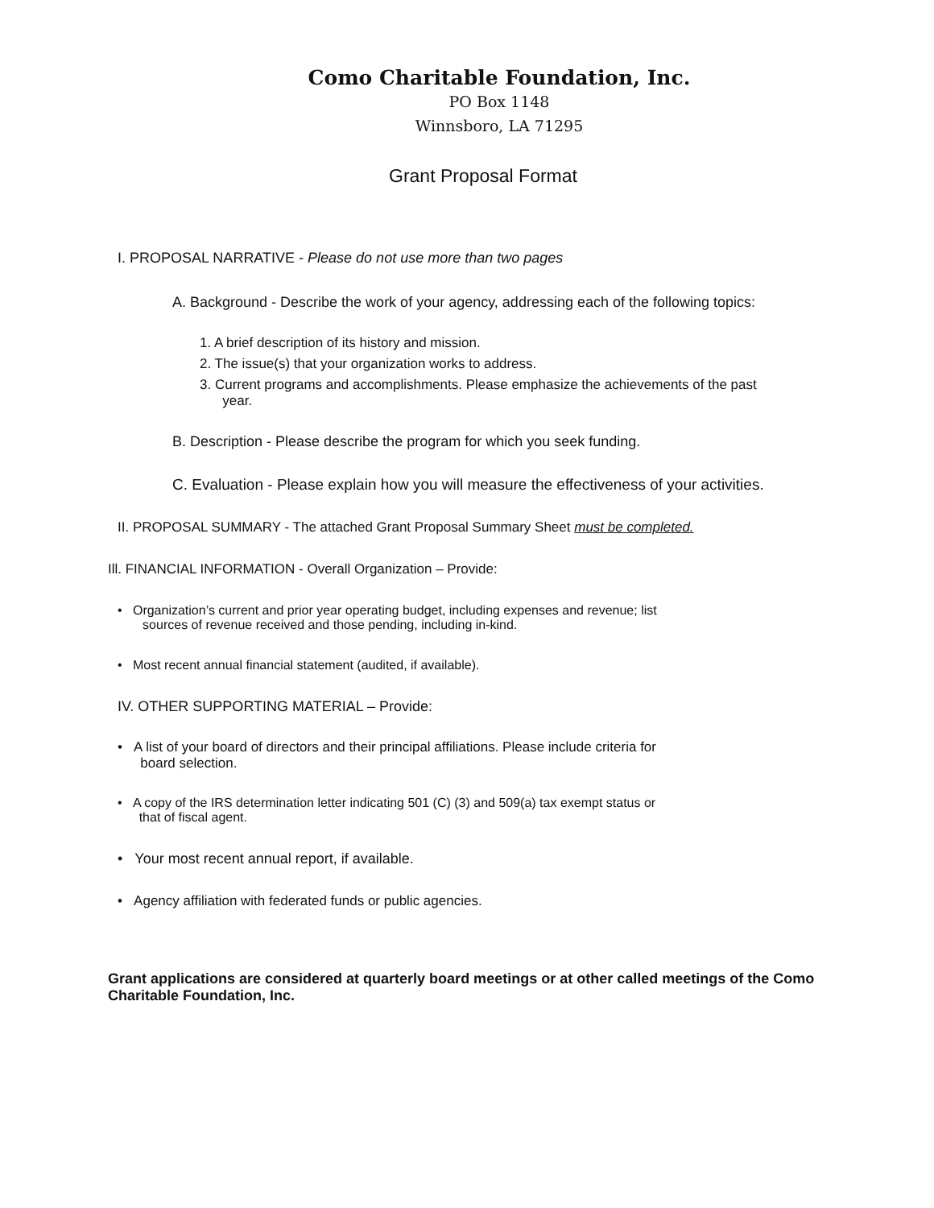Como Charitable Foundation, Inc.
PO Box 1148
Winnsboro, LA 71295
Grant Proposal Format
I. PROPOSAL NARRATIVE - Please do not use more than two pages
A. Background - Describe the work of your agency, addressing each of the following topics:
1. A brief description of its history and mission.
2. The issue(s) that your organization works to address.
3. Current programs and accomplishments. Please emphasize the achievements of the past
year.
B. Description - Please describe the program for which you seek funding.
C. Evaluation - Please explain how you will measure the effectiveness of your activities.
II. PROPOSAL SUMMARY - The attached Grant Proposal Summary Sheet must be completed.
Ill. FINANCIAL INFORMATION - Overall Organization – Provide:
• Organization’s current and prior year operating budget, including expenses and revenue; list
sources of revenue received and those pending, including in-kind.
• Most recent annual financial statement (audited, if available).
IV. OTHER SUPPORTING MATERIAL – Provide:
• A list of your board of directors and their principal affiliations. Please include criteria for
board selection.
• A copy of the IRS determination letter indicating 501 (C) (3) and 509(a) tax exempt status or
that of fiscal agent.
• Your most recent annual report, if available.
• Agency affiliation with federated funds or public agencies.
Grant applications are considered at quarterly board meetings or at other called meetings of the Como Charitable Foundation, Inc.